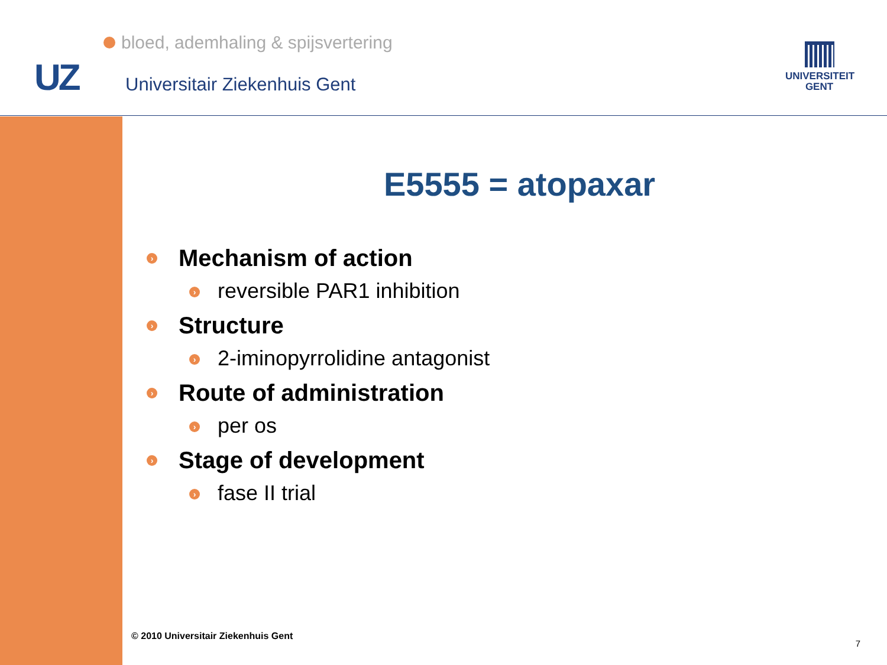bloed, ademhaling & spijsvertering
UZ Universitair Ziekenhuis Gent
UNIVERSITEIT
GENT
E5555 = atopaxar
› Mechanism of action
› reversible PAR1 inhibition
› Structure
› 2-iminopyrrolidine antagonist
› Route of administration
› per os
› Stage of development
› fase II trial
© 2010 Universitair Ziekenhuis Gent
7